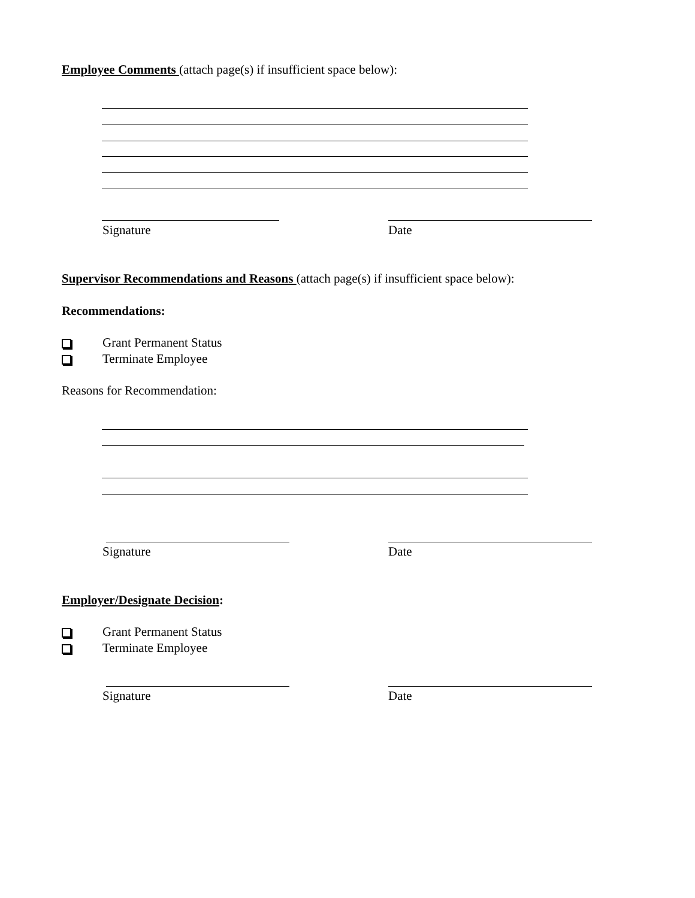Employee Comments (attach page(s) if insufficient space below):
Signature Date
Supervisor Recommendations and Reasons (attach page(s) if insufficient space below):
Recommendations:
Grant Permanent Status
Terminate Employee
Reasons for Recommendation:
Signature Date
Employer/Designate Decision:
Grant Permanent Status
Terminate Employee
Signature Date